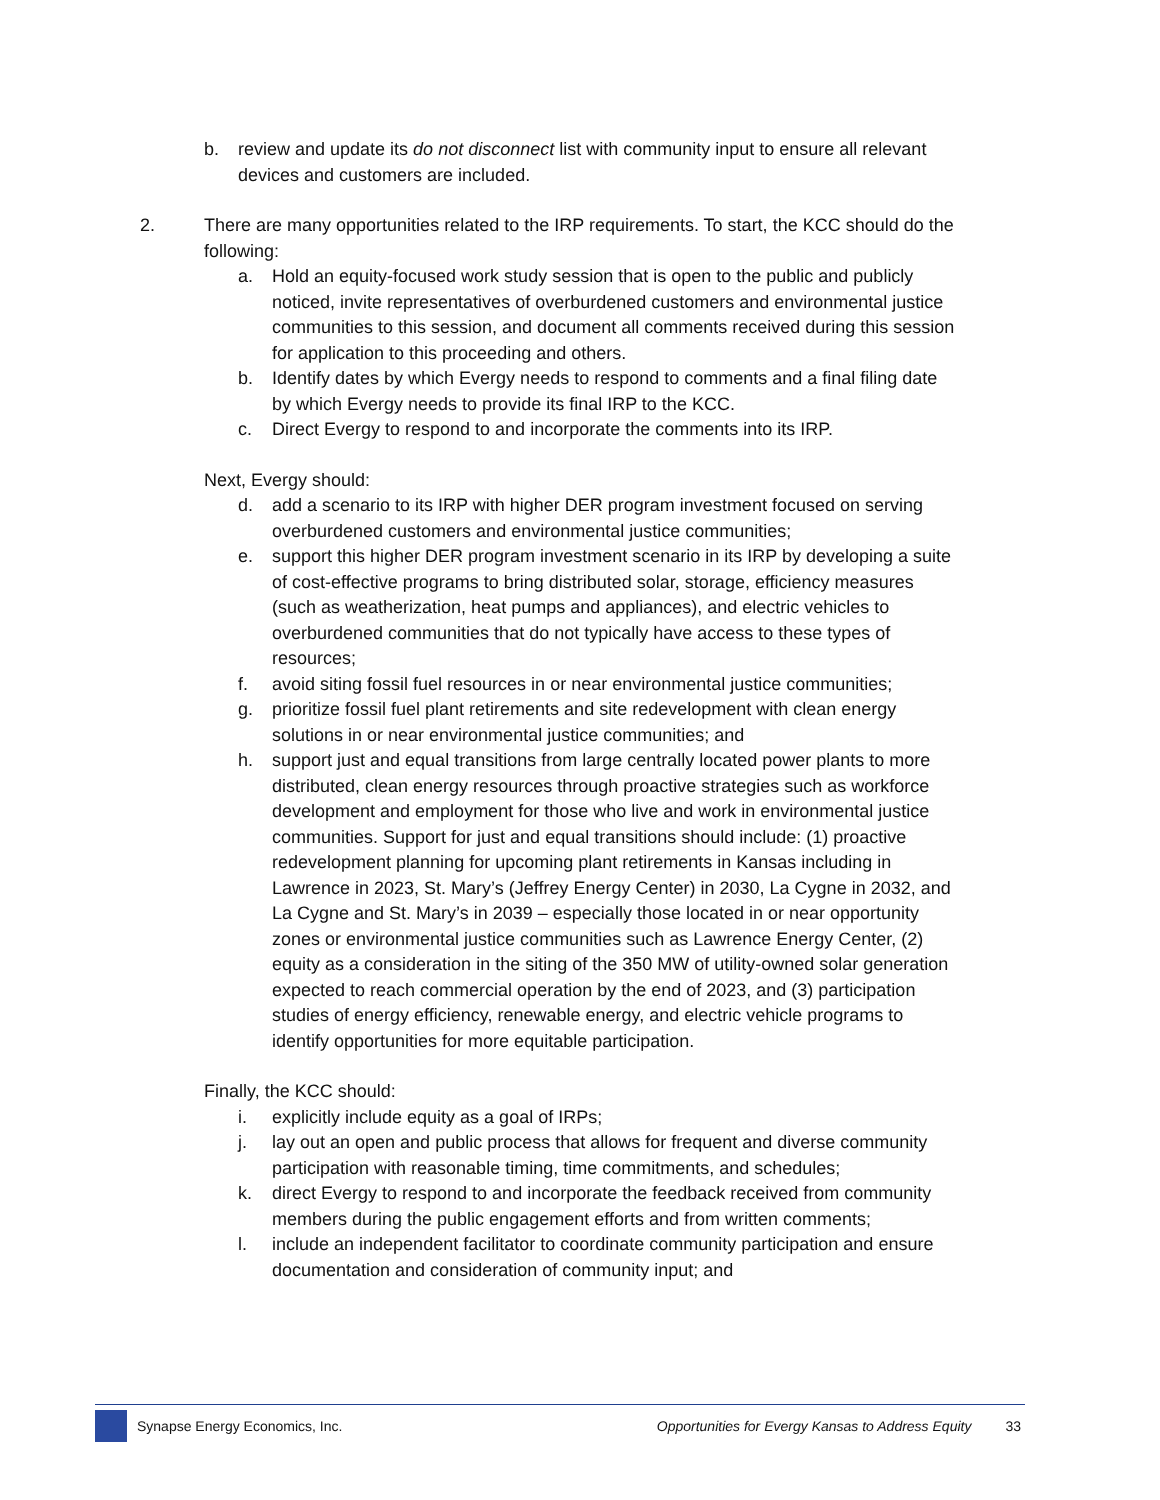b. review and update its do not disconnect list with community input to ensure all relevant devices and customers are included.
2. There are many opportunities related to the IRP requirements. To start, the KCC should do the following:
a. Hold an equity-focused work study session that is open to the public and publicly noticed, invite representatives of overburdened customers and environmental justice communities to this session, and document all comments received during this session for application to this proceeding and others.
b. Identify dates by which Evergy needs to respond to comments and a final filing date by which Evergy needs to provide its final IRP to the KCC.
c. Direct Evergy to respond to and incorporate the comments into its IRP.
Next, Evergy should:
d. add a scenario to its IRP with higher DER program investment focused on serving overburdened customers and environmental justice communities;
e. support this higher DER program investment scenario in its IRP by developing a suite of cost-effective programs to bring distributed solar, storage, efficiency measures (such as weatherization, heat pumps and appliances), and electric vehicles to overburdened communities that do not typically have access to these types of resources;
f. avoid siting fossil fuel resources in or near environmental justice communities;
g. prioritize fossil fuel plant retirements and site redevelopment with clean energy solutions in or near environmental justice communities; and
h. support just and equal transitions from large centrally located power plants to more distributed, clean energy resources through proactive strategies such as workforce development and employment for those who live and work in environmental justice communities. Support for just and equal transitions should include: (1) proactive redevelopment planning for upcoming plant retirements in Kansas including in Lawrence in 2023, St. Mary’s (Jeffrey Energy Center) in 2030, La Cygne in 2032, and La Cygne and St. Mary’s in 2039 – especially those located in or near opportunity zones or environmental justice communities such as Lawrence Energy Center, (2) equity as a consideration in the siting of the 350 MW of utility-owned solar generation expected to reach commercial operation by the end of 2023, and (3) participation studies of energy efficiency, renewable energy, and electric vehicle programs to identify opportunities for more equitable participation.
Finally, the KCC should:
i. explicitly include equity as a goal of IRPs;
j. lay out an open and public process that allows for frequent and diverse community participation with reasonable timing, time commitments, and schedules;
k. direct Evergy to respond to and incorporate the feedback received from community members during the public engagement efforts and from written comments;
l. include an independent facilitator to coordinate community participation and ensure documentation and consideration of community input; and
Synapse Energy Economics, Inc. Opportunities for Evergy Kansas to Address Equity 33